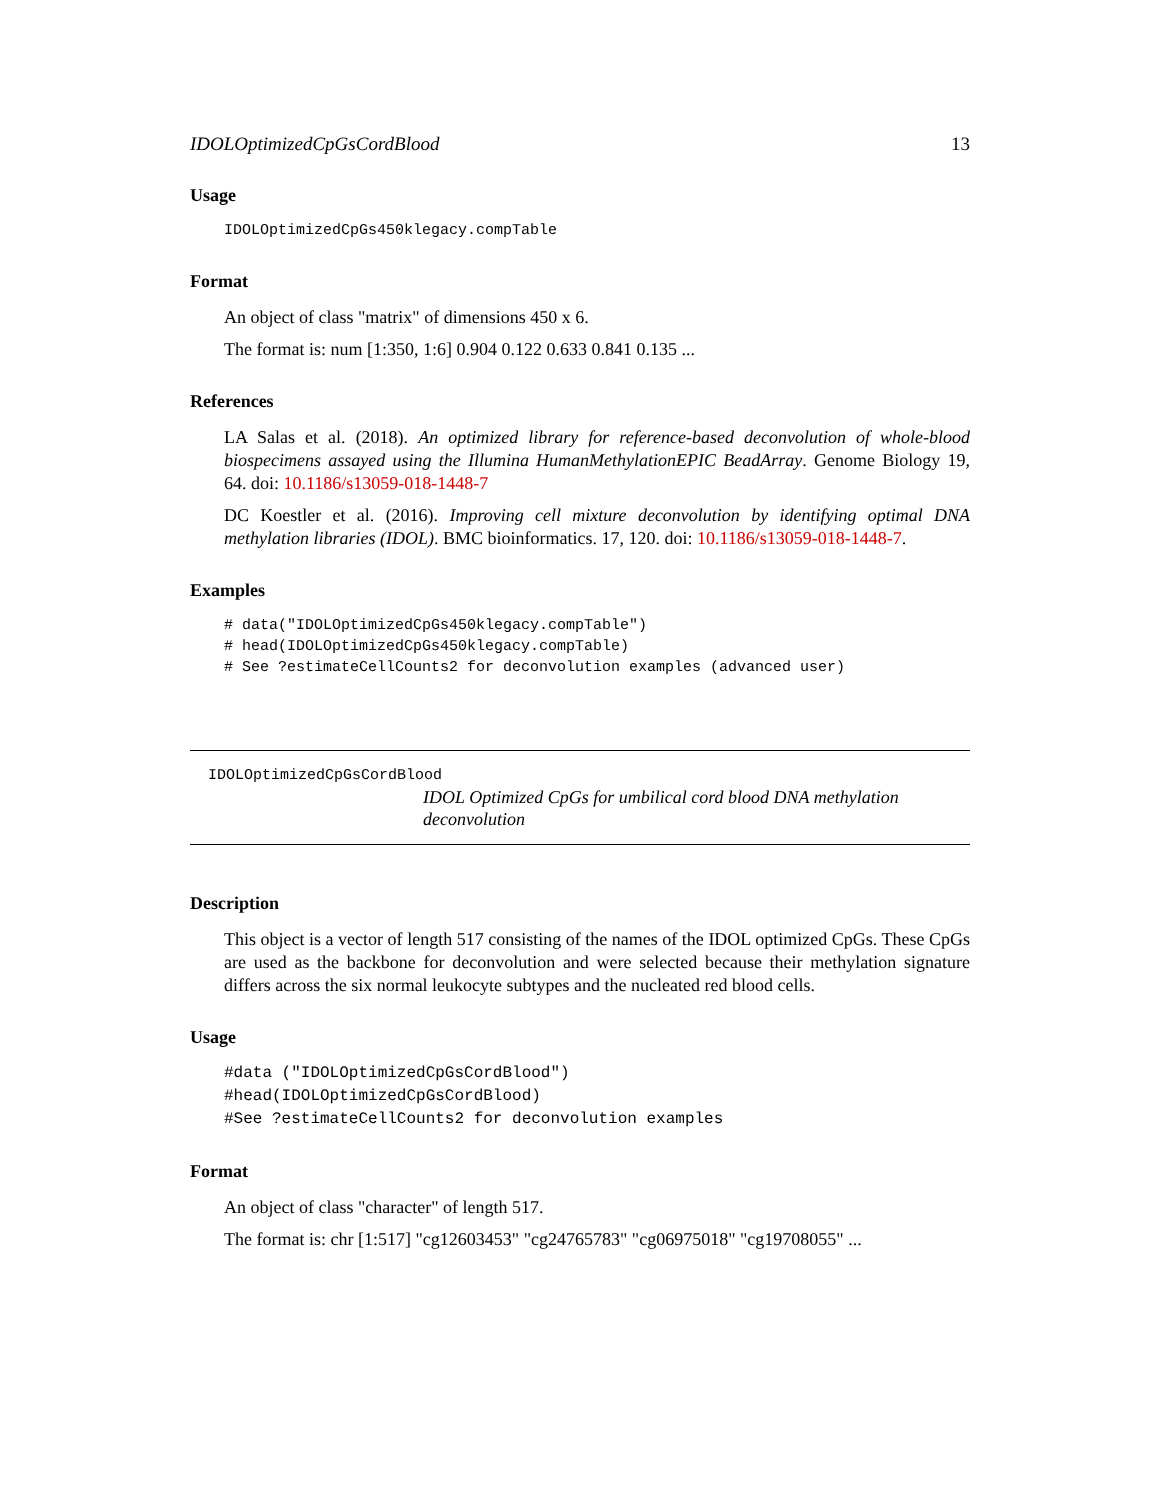IDOLOptimizedCpGsCordBlood 13
Usage
IDOLOptimizedCpGs450klegacy.compTable
Format
An object of class "matrix" of dimensions 450 x 6.
The format is: num [1:350, 1:6] 0.904 0.122 0.633 0.841 0.135 ...
References
LA Salas et al. (2018). An optimized library for reference-based deconvolution of whole-blood biospecimens assayed using the Illumina HumanMethylationEPIC BeadArray. Genome Biology 19, 64. doi: 10.1186/s13059-018-1448-7
DC Koestler et al. (2016). Improving cell mixture deconvolution by identifying optimal DNA methylation libraries (IDOL). BMC bioinformatics. 17, 120. doi: 10.1186/s13059-018-1448-7.
Examples
# data("IDOLOptimizedCpGs450klegacy.compTable")
# head(IDOLOptimizedCpGs450klegacy.compTable)
# See ?estimateCellCounts2 for deconvolution examples (advanced user)
IDOLOptimizedCpGsCordBlood
IDOL Optimized CpGs for umbilical cord blood DNA methylation deconvolution
Description
This object is a vector of length 517 consisting of the names of the IDOL optimized CpGs. These CpGs are used as the backbone for deconvolution and were selected because their methylation signature differs across the six normal leukocyte subtypes and the nucleated red blood cells.
Usage
#data ("IDOLOptimizedCpGsCordBlood")
#head(IDOLOptimizedCpGsCordBlood)
#See ?estimateCellCounts2 for deconvolution examples
Format
An object of class "character" of length 517.
The format is: chr [1:517] "cg12603453" "cg24765783" "cg06975018" "cg19708055" ...